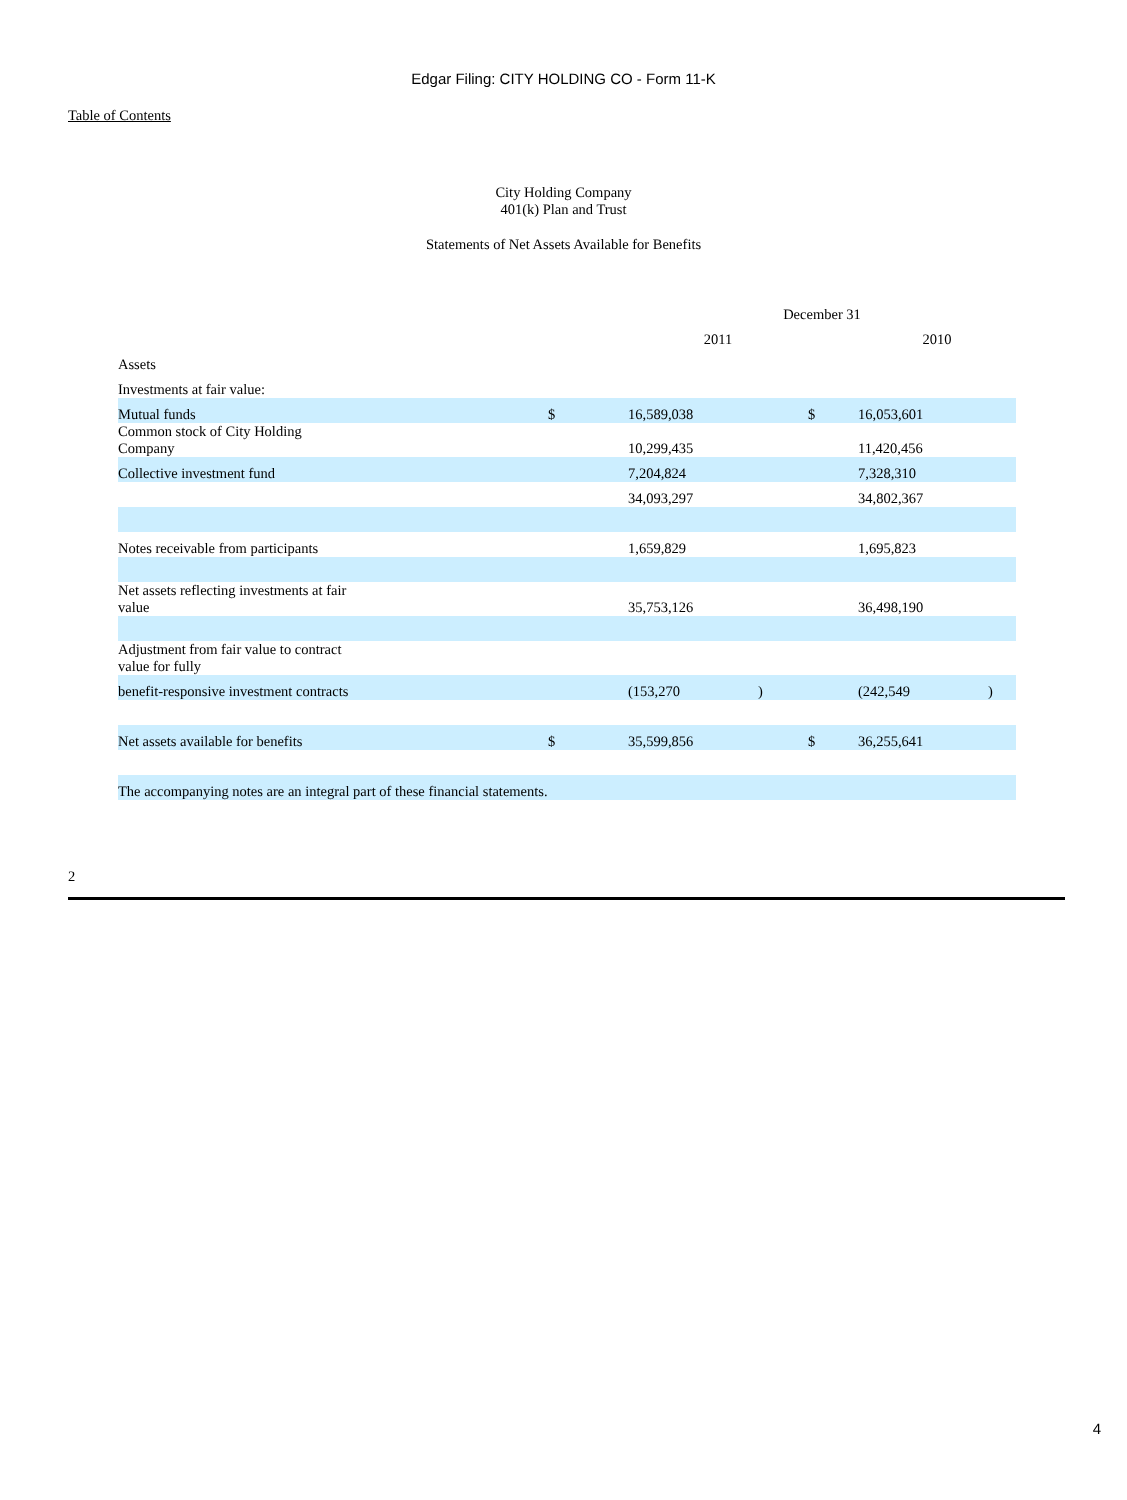Edgar Filing: CITY HOLDING CO - Form 11-K
Table of Contents
City Holding Company
401(k) Plan and Trust
Statements of Net Assets Available for Benefits
| | | December 31 | | | | |
| | | 2011 | | | 2010 | |
| Assets | | | | | | |
| Investments at fair value: | | | | | | |
| Mutual funds | $ | 16,589,038 | | $ | 16,053,601 | |
| Common stock of City Holding Company | | 10,299,435 | | | 11,420,456 | |
| Collective investment fund | | 7,204,824 | | | 7,328,310 | |
| | | 34,093,297 | | | 34,802,367 | |
| Notes receivable from participants | | 1,659,829 | | | 1,695,823 | |
| Net assets reflecting investments at fair value | | 35,753,126 | | | 36,498,190 | |
| Adjustment from fair value to contract value for fully | | | | | | |
| benefit-responsive investment contracts | | (153,270 | ) | | (242,549 | ) |
| Net assets available for benefits | $ | 35,599,856 | | $ | 36,255,641 | |
| The accompanying notes are an integral part of these financial statements. | | | | | | |
2
4